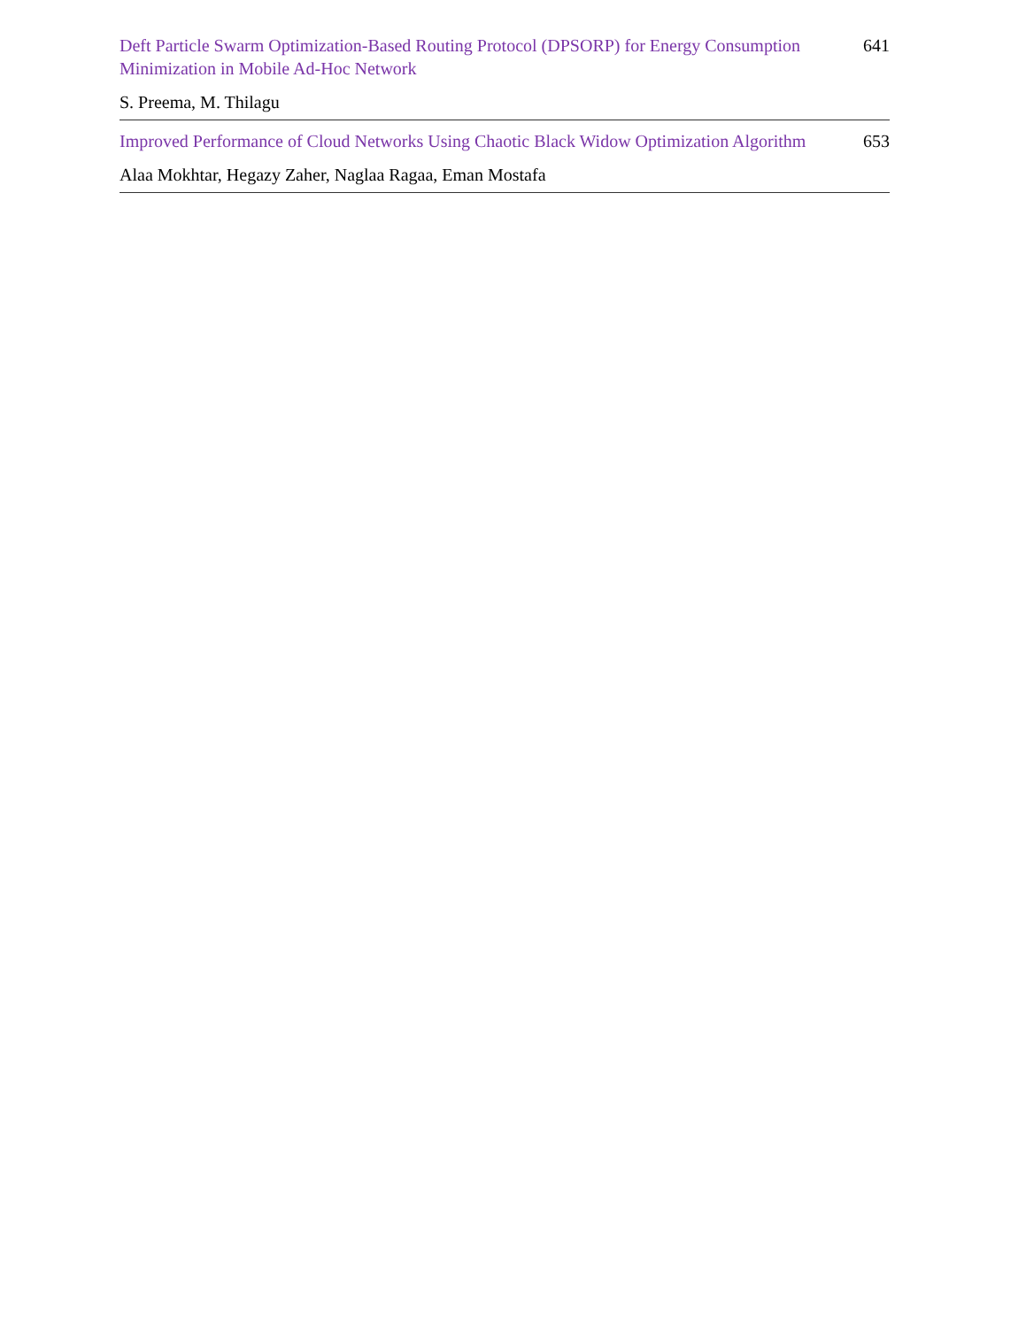Deft Particle Swarm Optimization-Based Routing Protocol (DPSORP) for Energy Consumption Minimization in Mobile Ad-Hoc Network
641
S. Preema, M. Thilagu
Improved Performance of Cloud Networks Using Chaotic Black Widow Optimization Algorithm
653
Alaa Mokhtar, Hegazy Zaher, Naglaa Ragaa, Eman Mostafa